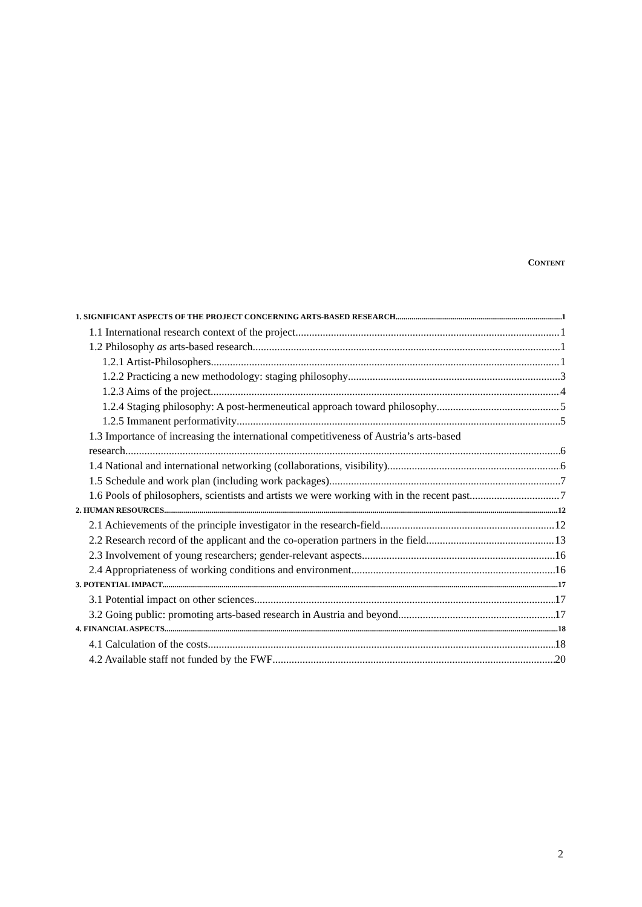CONTENT
1. SIGNIFICANT ASPECTS OF THE PROJECT CONCERNING ARTS-BASED RESEARCH 1
1.1 International research context of the project 1
1.2 Philosophy as arts-based research 1
1.2.1 Artist-Philosophers 1
1.2.2 Practicing a new methodology: staging philosophy 3
1.2.3 Aims of the project 4
1.2.4 Staging philosophy: A post-hermeneutical approach toward philosophy 5
1.2.5 Immanent performativity 5
1.3 Importance of increasing the international competitiveness of Austria’s arts-based
research 6
1.4 National and international networking (collaborations, visibility) 6
1.5 Schedule and work plan (including work packages) 7
1.6 Pools of philosophers, scientists and artists we were working with in the recent past 7
2. HUMAN RESOURCES 12
2.1 Achievements of the principle investigator in the research-field 12
2.2 Research record of the applicant and the co-operation partners in the field 13
2.3 Involvement of young researchers; gender-relevant aspects 16
2.4 Appropriateness of working conditions and environment 16
3. POTENTIAL IMPACT 17
3.1 Potential impact on other sciences 17
3.2 Going public: promoting arts-based research in Austria and beyond 17
4. FINANCIAL ASPECTS 18
4.1 Calculation of the costs 18
4.2 Available staff not funded by the FWF 20
2